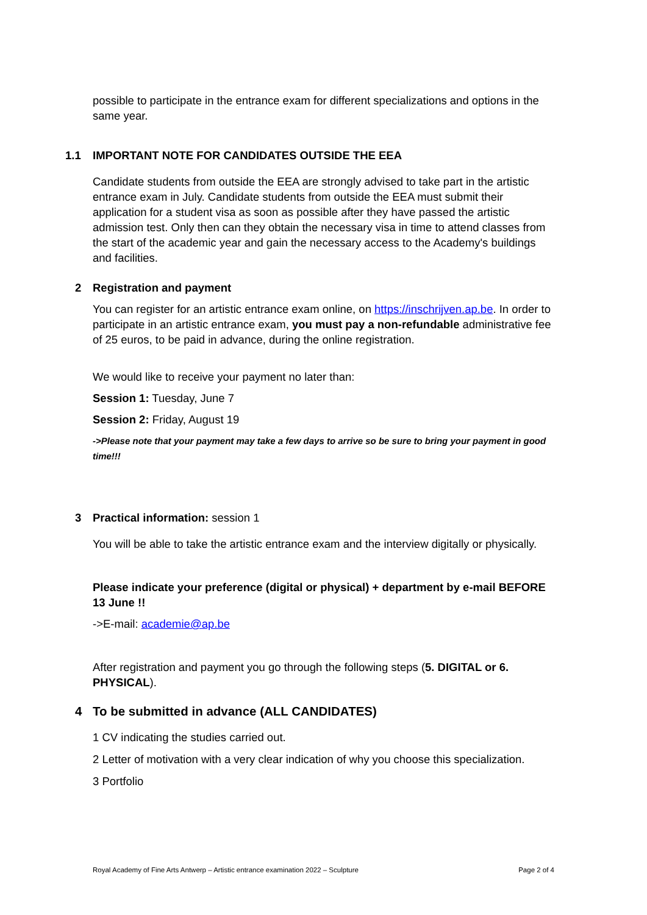possible to participate in the entrance exam for different specializations and options in the same year.
1.1 IMPORTANT NOTE FOR CANDIDATES OUTSIDE THE EEA
Candidate students from outside the EEA are strongly advised to take part in the artistic entrance exam in July. Candidate students from outside the EEA must submit their application for a student visa as soon as possible after they have passed the artistic admission test. Only then can they obtain the necessary visa in time to attend classes from the start of the academic year and gain the necessary access to the Academy's buildings and facilities.
2 Registration and payment
You can register for an artistic entrance exam online, on https://inschrijven.ap.be. In order to participate in an artistic entrance exam, you must pay a non-refundable administrative fee of 25 euros, to be paid in advance, during the online registration.
We would like to receive your payment no later than:
Session 1: Tuesday, June 7
Session 2: Friday, August 19
->Please note that your payment may take a few days to arrive so be sure to bring your payment in good time!!!
3 Practical information: session 1
You will be able to take the artistic entrance exam and the interview digitally or physically.
Please indicate your preference (digital or physical) + department by e-mail BEFORE 13 June !!
->E-mail: academie@ap.be
After registration and payment you go through the following steps (5. DIGITAL or 6. PHYSICAL).
4 To be submitted in advance (ALL CANDIDATES)
1 CV indicating the studies carried out.
2 Letter of motivation with a very clear indication of why you choose this specialization.
3 Portfolio
Royal Academy of Fine Arts Antwerp – Artistic entrance examination 2022 – Sculpture Page 2 of 4